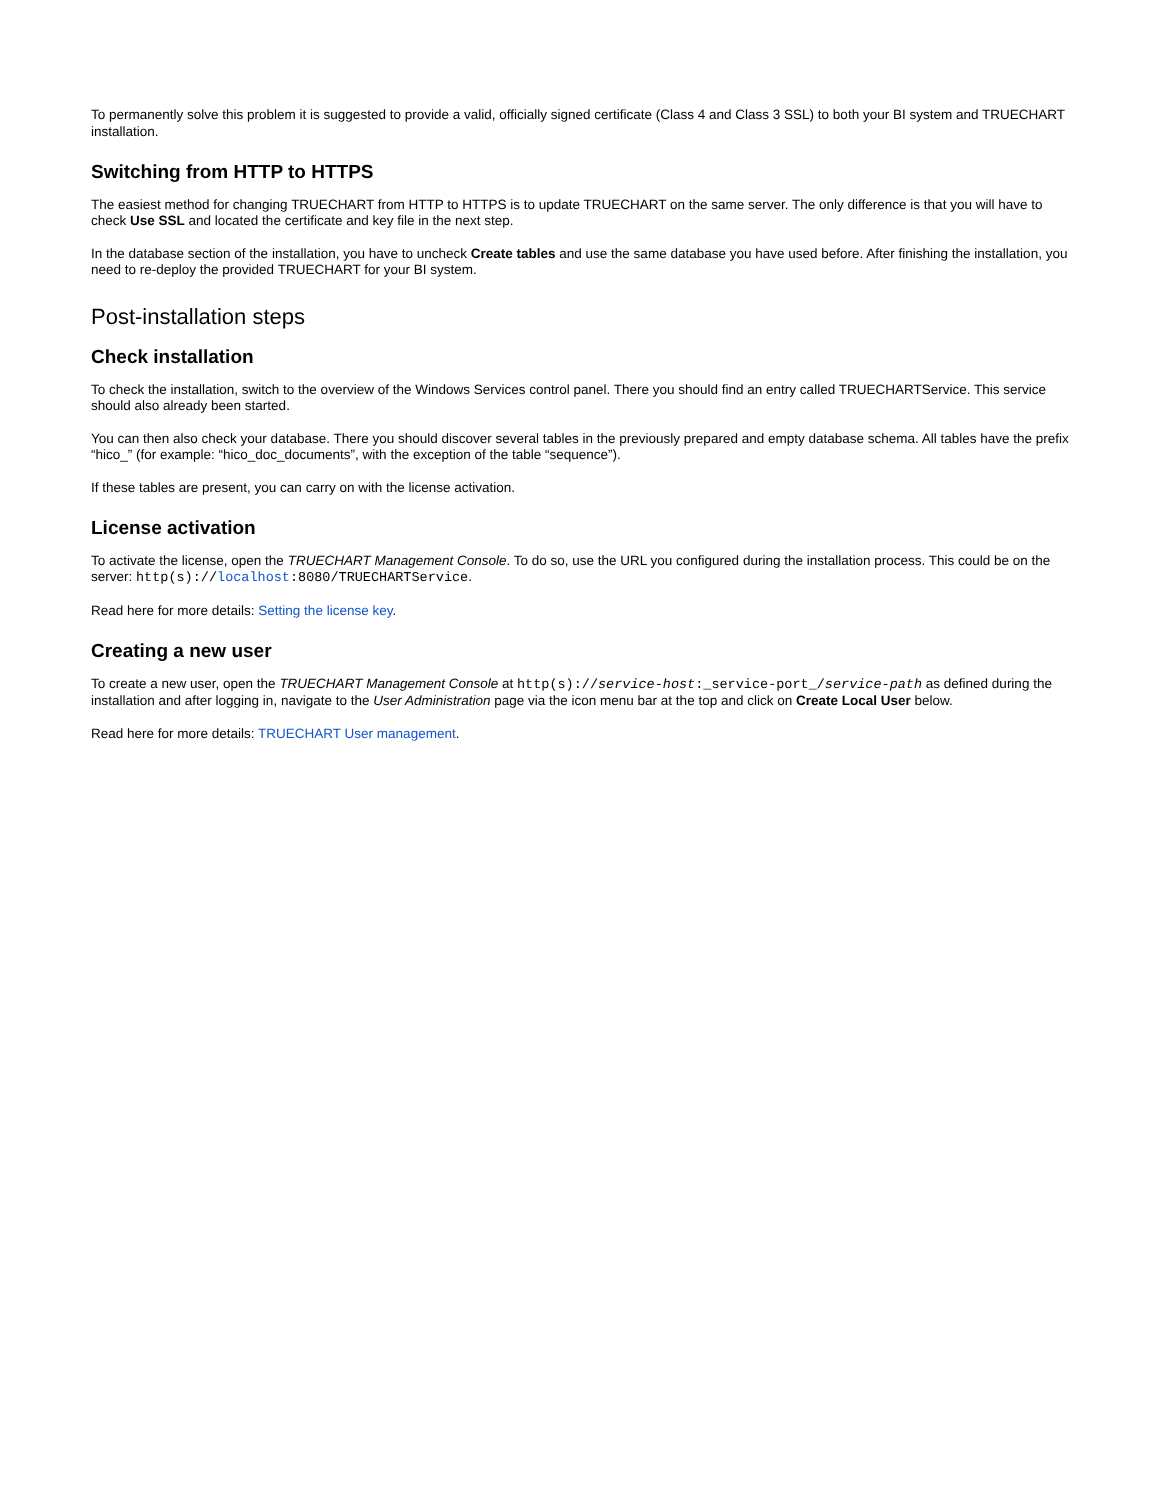To permanently solve this problem it is suggested to provide a valid, officially signed certificate (Class 4 and Class 3 SSL) to both your BI system and TRUECHART installation.
Switching from HTTP to HTTPS
The easiest method for changing TRUECHART from HTTP to HTTPS is to update TRUECHART on the same server. The only difference is that you will have to check Use SSL and located the certificate and key file in the next step.
In the database section of the installation, you have to uncheck Create tables and use the same database you have used before. After finishing the installation, you need to re-deploy the provided TRUECHART for your BI system.
Post-installation steps
Check installation
To check the installation, switch to the overview of the Windows Services control panel. There you should find an entry called TRUECHARTService. This service should also already been started.
You can then also check your database. There you should discover several tables in the previously prepared and empty database schema. All tables have the prefix “hico_” (for example: “hico_doc_documents”, with the exception of the table “sequence”).
If these tables are present, you can carry on with the license activation.
License activation
To activate the license, open the TRUECHART Management Console. To do so, use the URL you configured during the installation process. This could be on the server: http(s)://localhost:8080/TRUECHARTService.
Read here for more details: Setting the license key.
Creating a new user
To create a new user, open the TRUECHART Management Console at http(s)://service-host:_service-port_/service-path as defined during the installation and after logging in, navigate to the User Administration page via the icon menu bar at the top and click on Create Local User below.
Read here for more details: TRUECHART User management.